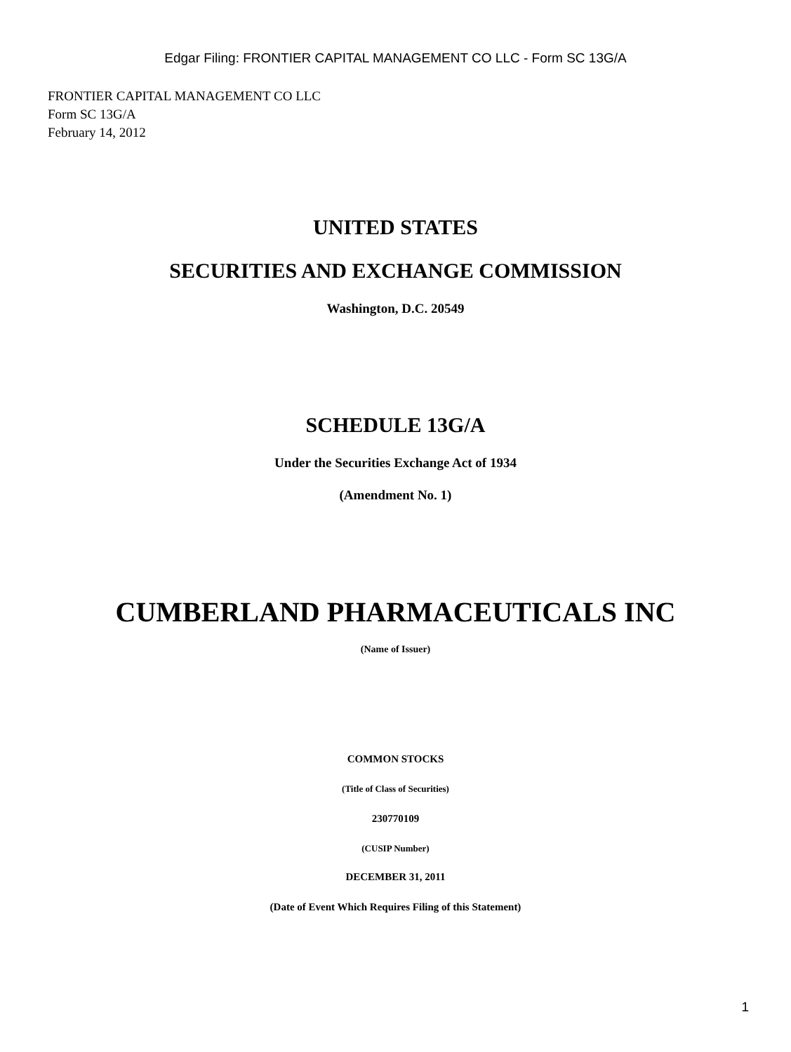Edgar Filing: FRONTIER CAPITAL MANAGEMENT CO LLC - Form SC 13G/A
FRONTIER CAPITAL MANAGEMENT CO LLC
Form SC 13G/A
February 14, 2012
UNITED STATES
SECURITIES AND EXCHANGE COMMISSION
Washington, D.C. 20549
SCHEDULE 13G/A
Under the Securities Exchange Act of 1934
(Amendment No. 1)
CUMBERLAND PHARMACEUTICALS INC
(Name of Issuer)
COMMON STOCKS
(Title of Class of Securities)
230770109
(CUSIP Number)
DECEMBER 31, 2011
(Date of Event Which Requires Filing of this Statement)
1